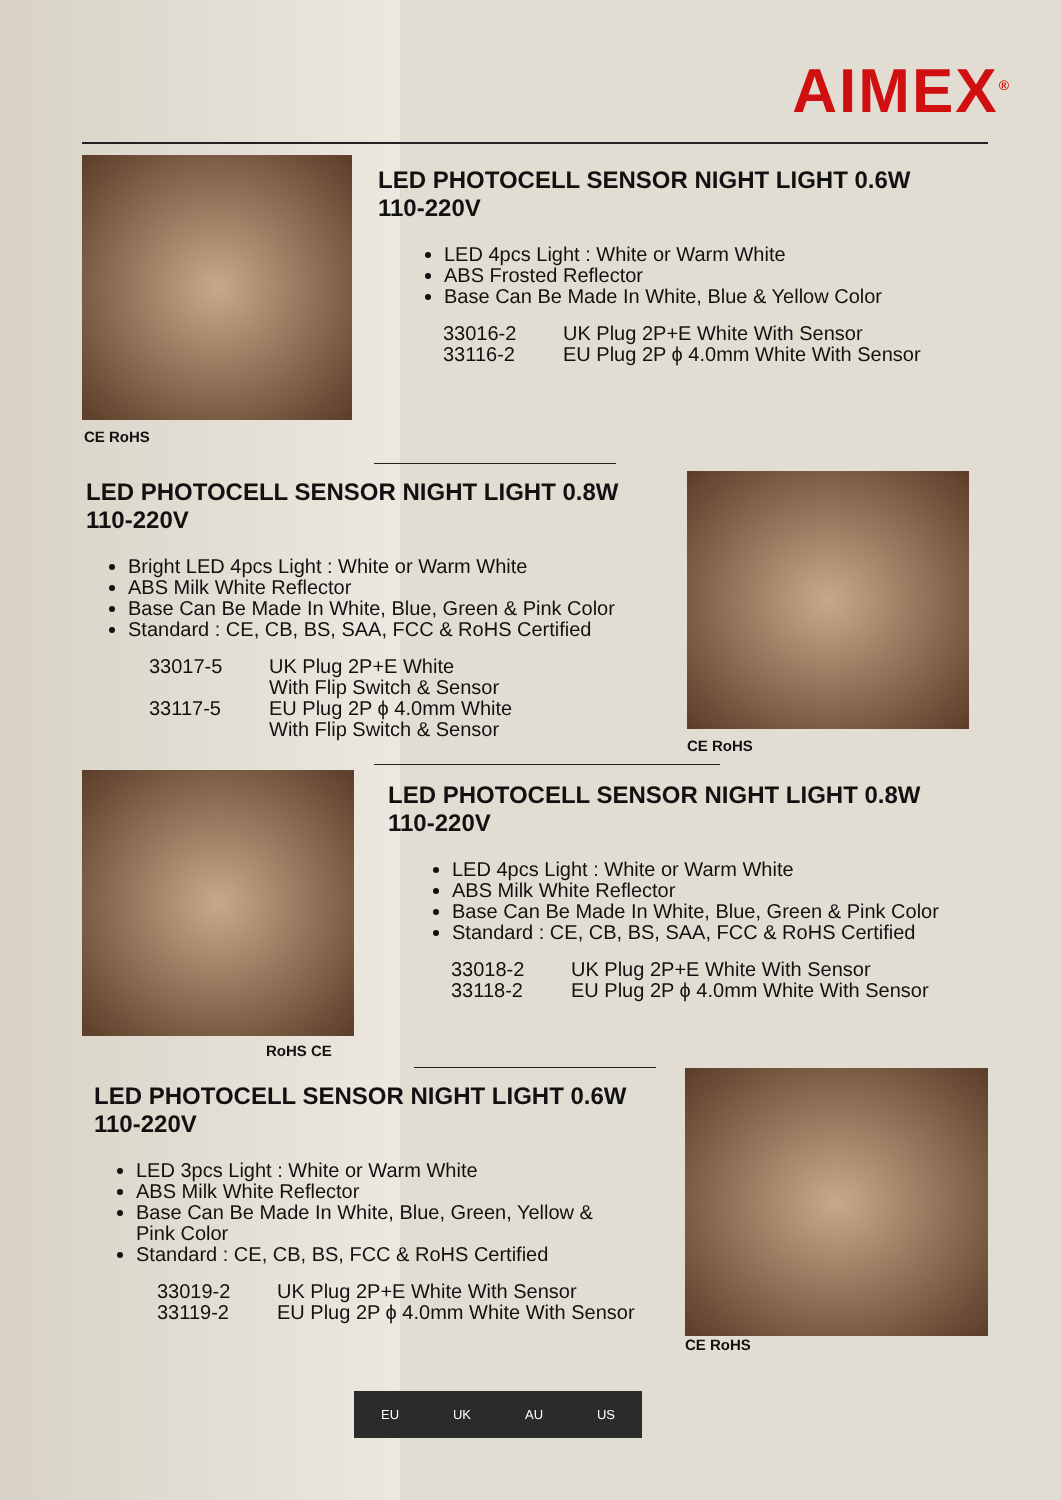AIMEX<sup>®</sup>
CE RoHS
LED PHOTOCELL SENSOR NIGHT LIGHT 0.6W
110-220V
LED 4pcs Light : White or Warm White
ABS Frosted Reflector
Base Can Be Made In White, Blue & Yellow Color
33016-2 UK Plug 2P+E White With Sensor 33116-2 EU Plug 2P ϕ 4.0mm White With Sensor
LED PHOTOCELL SENSOR NIGHT LIGHT 0.8W
110-220V
Bright LED 4pcs Light : White or Warm White
ABS Milk White Reflector
Base Can Be Made In White, Blue, Green & Pink Color
Standard : CE, CB, BS, SAA, FCC & RoHS Certified
33017-5 UK Plug 2P+E White
With Flip Switch & Sensor 33117-5 EU Plug 2P ϕ 4.0mm White
With Flip Switch & Sensor
CE RoHS
LED PHOTOCELL SENSOR NIGHT LIGHT 0.8W
110-220V
LED 4pcs Light : White or Warm White
ABS Milk White Reflector
Base Can Be Made In White, Blue, Green & Pink Color
Standard : CE, CB, BS, SAA, FCC & RoHS Certified
33018-2 UK Plug 2P+E White With Sensor 33118-2 EU Plug 2P ϕ 4.0mm White With Sensor
RoHS CE
LED PHOTOCELL SENSOR NIGHT LIGHT 0.6W
110-220V
LED 3pcs Light : White or Warm White
ABS Milk White Reflector
Base Can Be Made In White, Blue, Green, Yellow & Pink Color
Standard : CE, CB, BS, FCC & RoHS Certified
33019-2 UK Plug 2P+E White With Sensor 33119-2 EU Plug 2P ϕ 4.0mm White With Sensor
CE RoHS
EU UK AU US